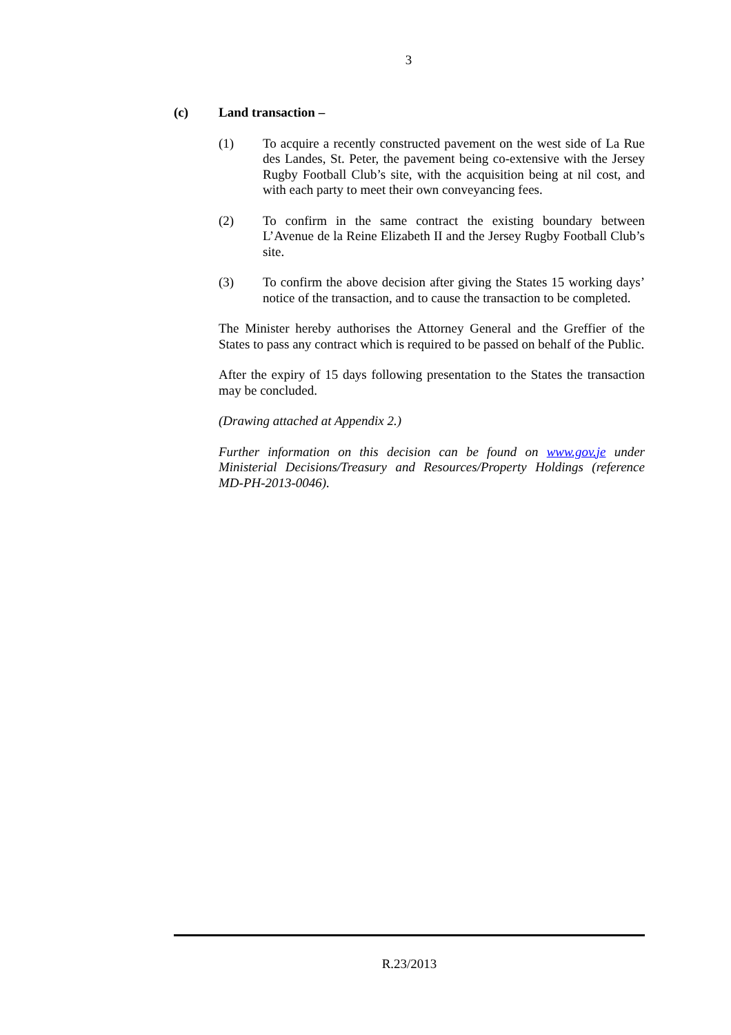3
(c) Land transaction –
(1) To acquire a recently constructed pavement on the west side of La Rue des Landes, St. Peter, the pavement being co-extensive with the Jersey Rugby Football Club’s site, with the acquisition being at nil cost, and with each party to meet their own conveyancing fees.
(2) To confirm in the same contract the existing boundary between L’Avenue de la Reine Elizabeth II and the Jersey Rugby Football Club’s site.
(3) To confirm the above decision after giving the States 15 working days’ notice of the transaction, and to cause the transaction to be completed.
The Minister hereby authorises the Attorney General and the Greffier of the States to pass any contract which is required to be passed on behalf of the Public.
After the expiry of 15 days following presentation to the States the transaction may be concluded.
(Drawing attached at Appendix 2.)
Further information on this decision can be found on www.gov.je under Ministerial Decisions/Treasury and Resources/Property Holdings (reference MD-PH-2013-0046).
R.23/2013